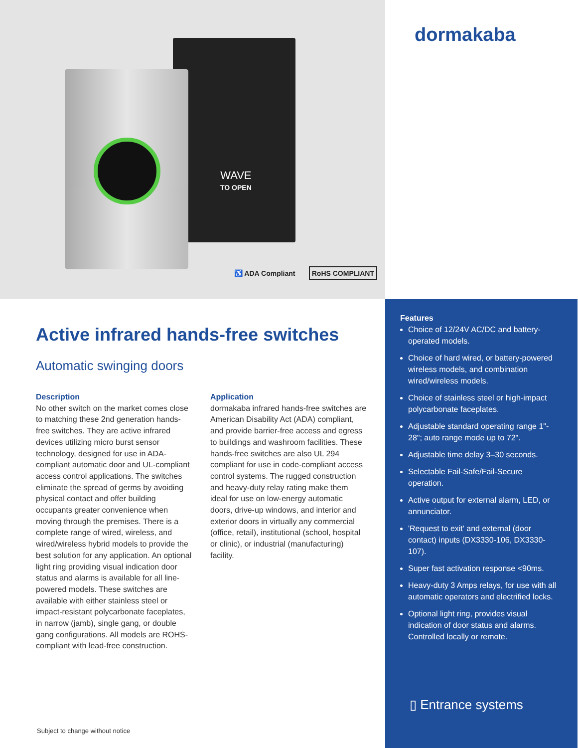WAVE
TO OPEN
♿ ADA Compliant RoHS COMPLIANT
dormakaba
Active infrared hands-free switches
Automatic swinging doors
Description
No other switch on the market comes close to matching these 2nd generation hands-free switches. They are active infrared devices utilizing micro burst sensor technology, designed for use in ADA-compliant automatic door and UL-compliant access control applications. The switches eliminate the spread of germs by avoiding physical contact and offer building occupants greater convenience when moving through the premises. There is a complete range of wired, wireless, and wired/wireless hybrid models to provide the best solution for any application. An optional light ring providing visual indication door status and alarms is available for all line-powered models. These switches are available with either stainless steel or impact-resistant polycarbonate faceplates, in narrow (jamb), single gang, or double gang configurations. All models are ROHS-compliant with lead-free construction.
Application
dormakaba infrared hands-free switches are American Disability Act (ADA) compliant, and provide barrier-free access and egress to buildings and washroom facilities. These hands-free switches are also UL 294 compliant for use in code-compliant access control systems. The rugged construction and heavy-duty relay rating make them ideal for use on low-energy automatic doors, drive-up windows, and interior and exterior doors in virtually any commercial (office, retail), institutional (school, hospital or clinic), or industrial (manufacturing) facility.
Features
Choice of 12/24V AC/DC and battery-operated models.
Choice of hard wired, or battery-powered wireless models, and combination wired/wireless models.
Choice of stainless steel or high-impact polycarbonate faceplates.
Adjustable standard operating range 1"- 28"; auto range mode up to 72".
Adjustable time delay 3–30 seconds.
Selectable Fail-Safe/Fail-Secure operation.
Active output for external alarm, LED, or annunciator.
'Request to exit' and external (door contact) inputs (DX3330-106, DX3330-107).
Super fast activation response <90ms.
Heavy-duty 3 Amps relays, for use with all automatic operators and electrified locks.
Optional light ring, provides visual indication of door status and alarms. Controlled locally or remote.
▯ Entrance systems
Subject to change without notice